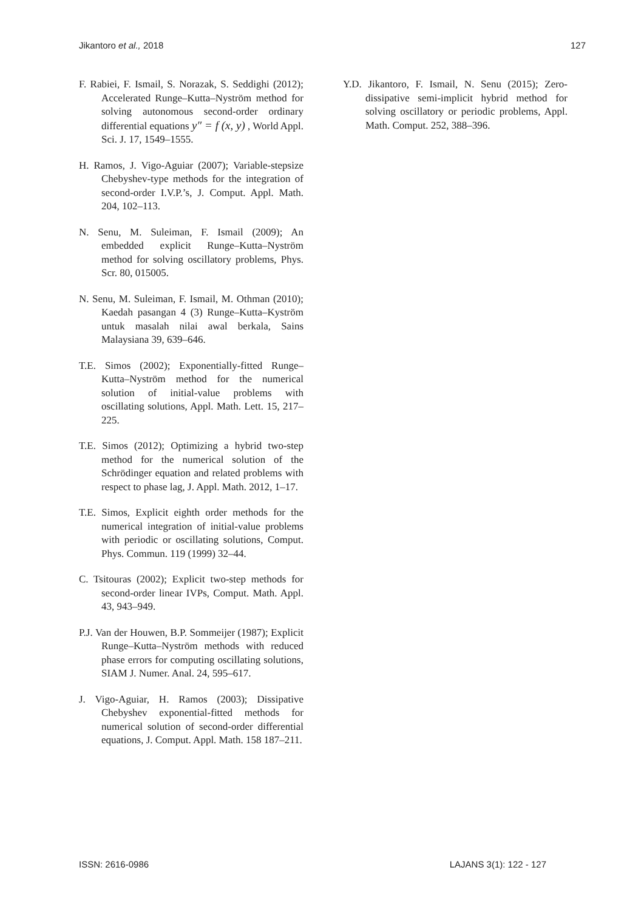Jikantoro et al., 2018 127
F. Rabiei, F. Ismail, S. Norazak, S. Seddighi (2012); Accelerated Runge–Kutta–Nyström method for solving autonomous second-order ordinary differential equations y″ = f (x, y) , World Appl. Sci. J. 17, 1549–1555.
H. Ramos, J. Vigo-Aguiar (2007); Variable-stepsize Chebyshev-type methods for the integration of second-order I.V.P.’s, J. Comput. Appl. Math. 204, 102–113.
N. Senu, M. Suleiman, F. Ismail (2009); An embedded explicit Runge–Kutta–Nyström method for solving oscillatory problems, Phys. Scr. 80, 015005.
N. Senu, M. Suleiman, F. Ismail, M. Othman (2010); Kaedah pasangan 4 (3) Runge–Kutta–Kyström untuk masalah nilai awal berkala, Sains Malaysiana 39, 639–646.
T.E. Simos (2002); Exponentially-fitted Runge–Kutta–Nyström method for the numerical solution of initial-value problems with oscillating solutions, Appl. Math. Lett. 15, 217–225.
T.E. Simos (2012); Optimizing a hybrid two-step method for the numerical solution of the Schrödinger equation and related problems with respect to phase lag, J. Appl. Math. 2012, 1–17.
T.E. Simos, Explicit eighth order methods for the numerical integration of initial-value problems with periodic or oscillating solutions, Comput. Phys. Commun. 119 (1999) 32–44.
C. Tsitouras (2002); Explicit two-step methods for second-order linear IVPs, Comput. Math. Appl. 43, 943–949.
P.J. Van der Houwen, B.P. Sommeijer (1987); Explicit Runge–Kutta–Nyström methods with reduced phase errors for computing oscillating solutions, SIAM J. Numer. Anal. 24, 595–617.
J. Vigo-Aguiar, H. Ramos (2003); Dissipative Chebyshev exponential-fitted methods for numerical solution of second-order differential equations, J. Comput. Appl. Math. 158 187–211.
Y.D. Jikantoro, F. Ismail, N. Senu (2015); Zero-dissipative semi-implicit hybrid method for solving oscillatory or periodic problems, Appl. Math. Comput. 252, 388–396.
ISSN: 2616-0986 LAJANS 3(1): 122 - 127